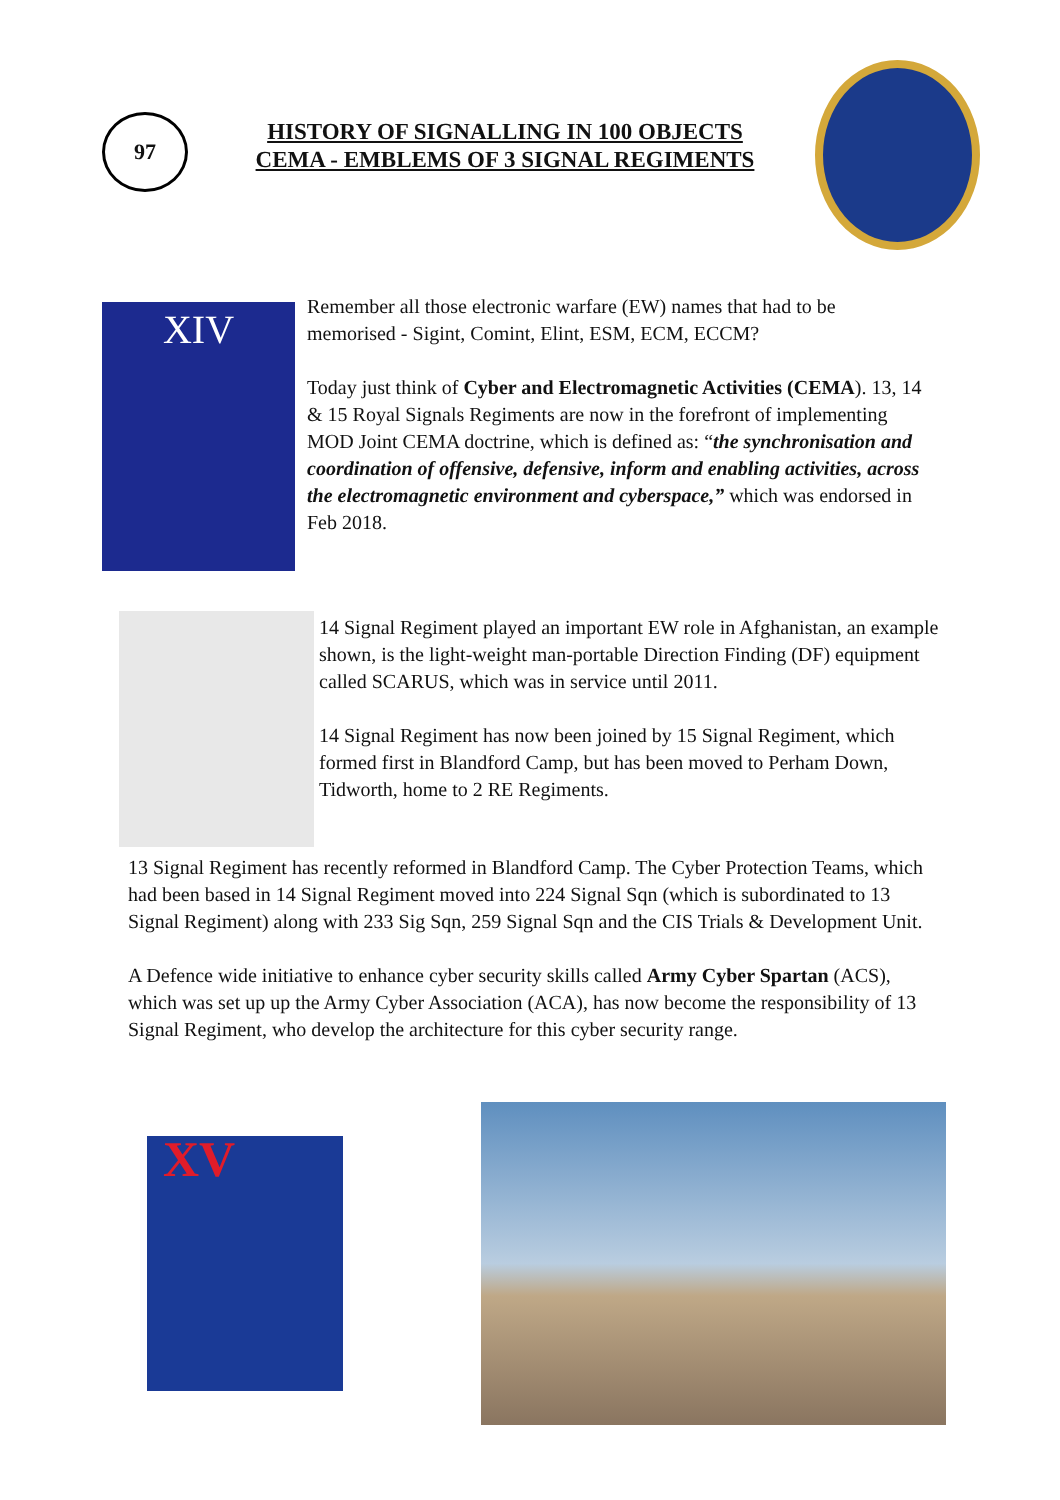97
HISTORY OF SIGNALLING IN 100 OBJECTS
CEMA - EMBLEMS OF 3 SIGNAL REGIMENTS
XIV
Remember all those electronic warfare (EW) names that had to be memorised - Sigint, Comint, Elint, ESM, ECM, ECCM?
Today just think of Cyber and Electromagnetic Activities (CEMA). 13, 14 & 15 Royal Signals Regiments are now in the forefront of implementing MOD Joint CEMA doctrine, which is defined as: “the synchronisation and coordination of offensive, defensive, inform and enabling activities, across the electromagnetic environment and cyberspace,” which was endorsed in Feb 2018.
14 Signal Regiment played an important EW role in Afghanistan, an example shown, is the light-weight man-portable Direction Finding (DF) equipment called SCARUS, which was in service until 2011.
14 Signal Regiment has now been joined by 15 Signal Regiment, which formed first in Blandford Camp, but has been moved to Perham Down, Tidworth, home to 2 RE Regiments.
13 Signal Regiment has recently reformed in Blandford Camp. The Cyber Protection Teams, which had been based in 14 Signal Regiment moved into 224 Signal Sqn (which is subordinated to 13 Signal Regiment) along with 233 Sig Sqn, 259 Signal Sqn and the CIS Trials & Development Unit.
A Defence wide initiative to enhance cyber security skills called Army Cyber Spartan (ACS), which was set up up the Army Cyber Association (ACA), has now become the responsibility of 13 Signal Regiment, who develop the architecture for this cyber security range.
XV